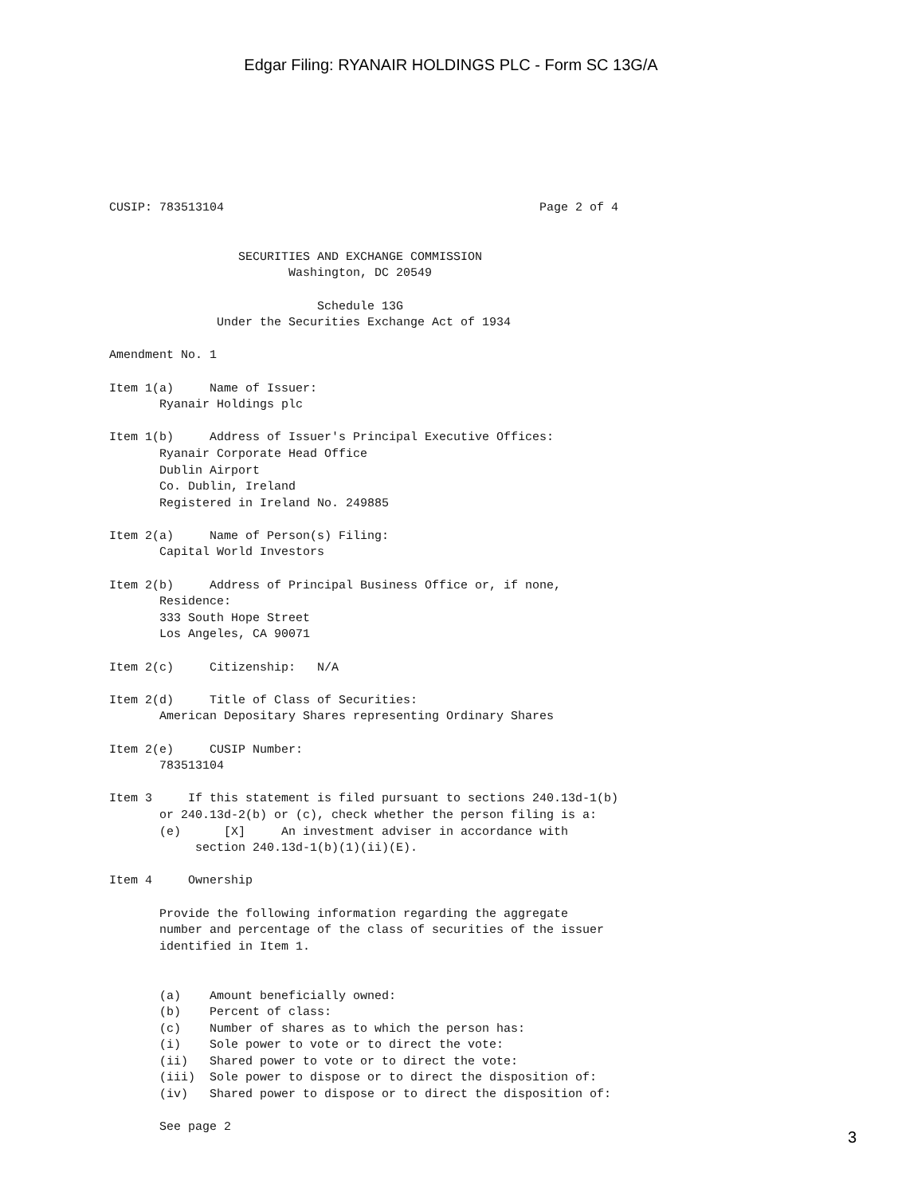Edgar Filing: RYANAIR HOLDINGS PLC - Form SC 13G/A
CUSIP: 783513104                                            Page 2 of 4


                  SECURITIES AND EXCHANGE COMMISSION
                         Washington, DC 20549

                             Schedule 13G
               Under the Securities Exchange Act of 1934

Amendment No. 1

Item 1(a)     Name of Issuer:
       Ryanair Holdings plc

Item 1(b)     Address of Issuer's Principal Executive Offices:
       Ryanair Corporate Head Office
       Dublin Airport
       Co. Dublin, Ireland
       Registered in Ireland No. 249885

Item 2(a)     Name of Person(s) Filing:
       Capital World Investors

Item 2(b)     Address of Principal Business Office or, if none,
       Residence:
       333 South Hope Street
       Los Angeles, CA 90071

Item 2(c)     Citizenship:   N/A

Item 2(d)     Title of Class of Securities:
       American Depositary Shares representing Ordinary Shares

Item 2(e)     CUSIP Number:
       783513104

Item 3     If this statement is filed pursuant to sections 240.13d-1(b)
       or 240.13d-2(b) or (c), check whether the person filing is a:
       (e)      [X]     An investment adviser in accordance with
            section 240.13d-1(b)(1)(ii)(E).

Item 4     Ownership

       Provide the following information regarding the aggregate
       number and percentage of the class of securities of the issuer
       identified in Item 1.


       (a)    Amount beneficially owned:
       (b)    Percent of class:
       (c)    Number of shares as to which the person has:
       (i)    Sole power to vote or to direct the vote:
       (ii)   Shared power to vote or to direct the vote:
       (iii)  Sole power to dispose or to direct the disposition of:
       (iv)   Shared power to dispose or to direct the disposition of:

       See page 2
3